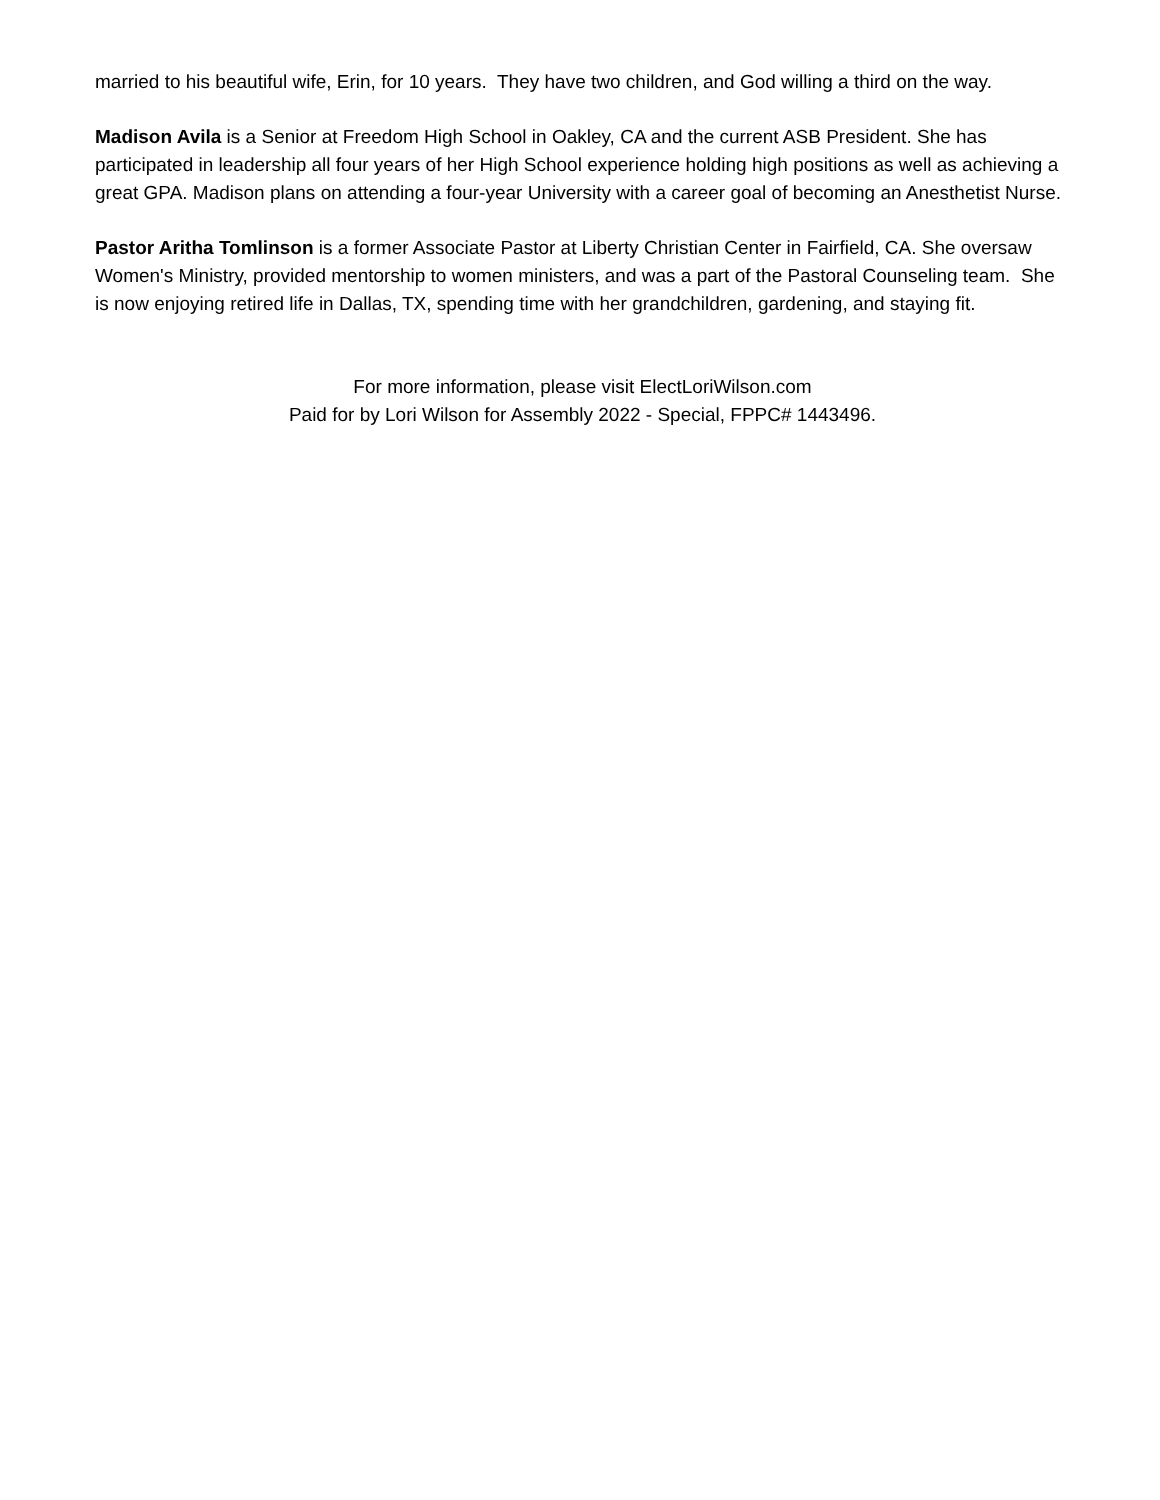married to his beautiful wife, Erin, for 10 years. They have two children, and God willing a third on the way.
Madison Avila is a Senior at Freedom High School in Oakley, CA and the current ASB President. She has participated in leadership all four years of her High School experience holding high positions as well as achieving a great GPA. Madison plans on attending a four-year University with a career goal of becoming an Anesthetist Nurse.
Pastor Aritha Tomlinson is a former Associate Pastor at Liberty Christian Center in Fairfield, CA. She oversaw Women's Ministry, provided mentorship to women ministers, and was a part of the Pastoral Counseling team. She is now enjoying retired life in Dallas, TX, spending time with her grandchildren, gardening, and staying fit.
For more information, please visit ElectLoriWilson.com
Paid for by Lori Wilson for Assembly 2022 - Special, FPPC# 1443496.